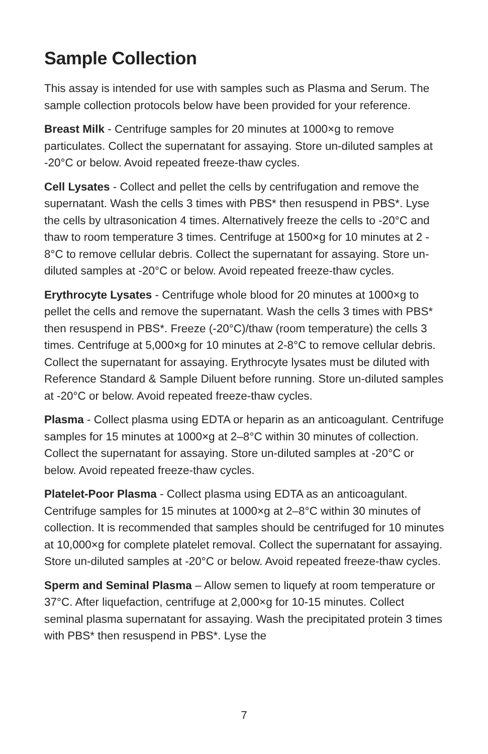Sample Collection
This assay is intended for use with samples such as Plasma and Serum. The sample collection protocols below have been provided for your reference.
Breast Milk - Centrifuge samples for 20 minutes at 1000×g to remove particulates. Collect the supernatant for assaying. Store un-diluted samples at -20°C or below. Avoid repeated freeze-thaw cycles.
Cell Lysates - Collect and pellet the cells by centrifugation and remove the supernatant. Wash the cells 3 times with PBS* then resuspend in PBS*. Lyse the cells by ultrasonication 4 times. Alternatively freeze the cells to -20°C and thaw to room temperature 3 times. Centrifuge at 1500×g for 10 minutes at 2 - 8°C to remove cellular debris. Collect the supernatant for assaying. Store un-diluted samples at -20°C or below. Avoid repeated freeze-thaw cycles.
Erythrocyte Lysates - Centrifuge whole blood for 20 minutes at 1000×g to pellet the cells and remove the supernatant. Wash the cells 3 times with PBS* then resuspend in PBS*. Freeze (-20°C)/thaw (room temperature) the cells 3 times. Centrifuge at 5,000×g for 10 minutes at 2-8°C to remove cellular debris. Collect the supernatant for assaying. Erythrocyte lysates must be diluted with Reference Standard & Sample Diluent before running. Store un-diluted samples at -20°C or below. Avoid repeated freeze-thaw cycles.
Plasma - Collect plasma using EDTA or heparin as an anticoagulant. Centrifuge samples for 15 minutes at 1000×g at 2–8°C within 30 minutes of collection. Collect the supernatant for assaying. Store un-diluted samples at -20°C or below. Avoid repeated freeze-thaw cycles.
Platelet-Poor Plasma - Collect plasma using EDTA as an anticoagulant. Centrifuge samples for 15 minutes at 1000×g at 2–8°C within 30 minutes of collection. It is recommended that samples should be centrifuged for 10 minutes at 10,000×g for complete platelet removal. Collect the supernatant for assaying. Store un-diluted samples at -20°C or below. Avoid repeated freeze-thaw cycles.
Sperm and Seminal Plasma – Allow semen to liquefy at room temperature or 37°C. After liquefaction, centrifuge at 2,000×g for 10-15 minutes. Collect seminal plasma supernatant for assaying. Wash the precipitated protein 3 times with PBS* then resuspend in PBS*. Lyse the
7